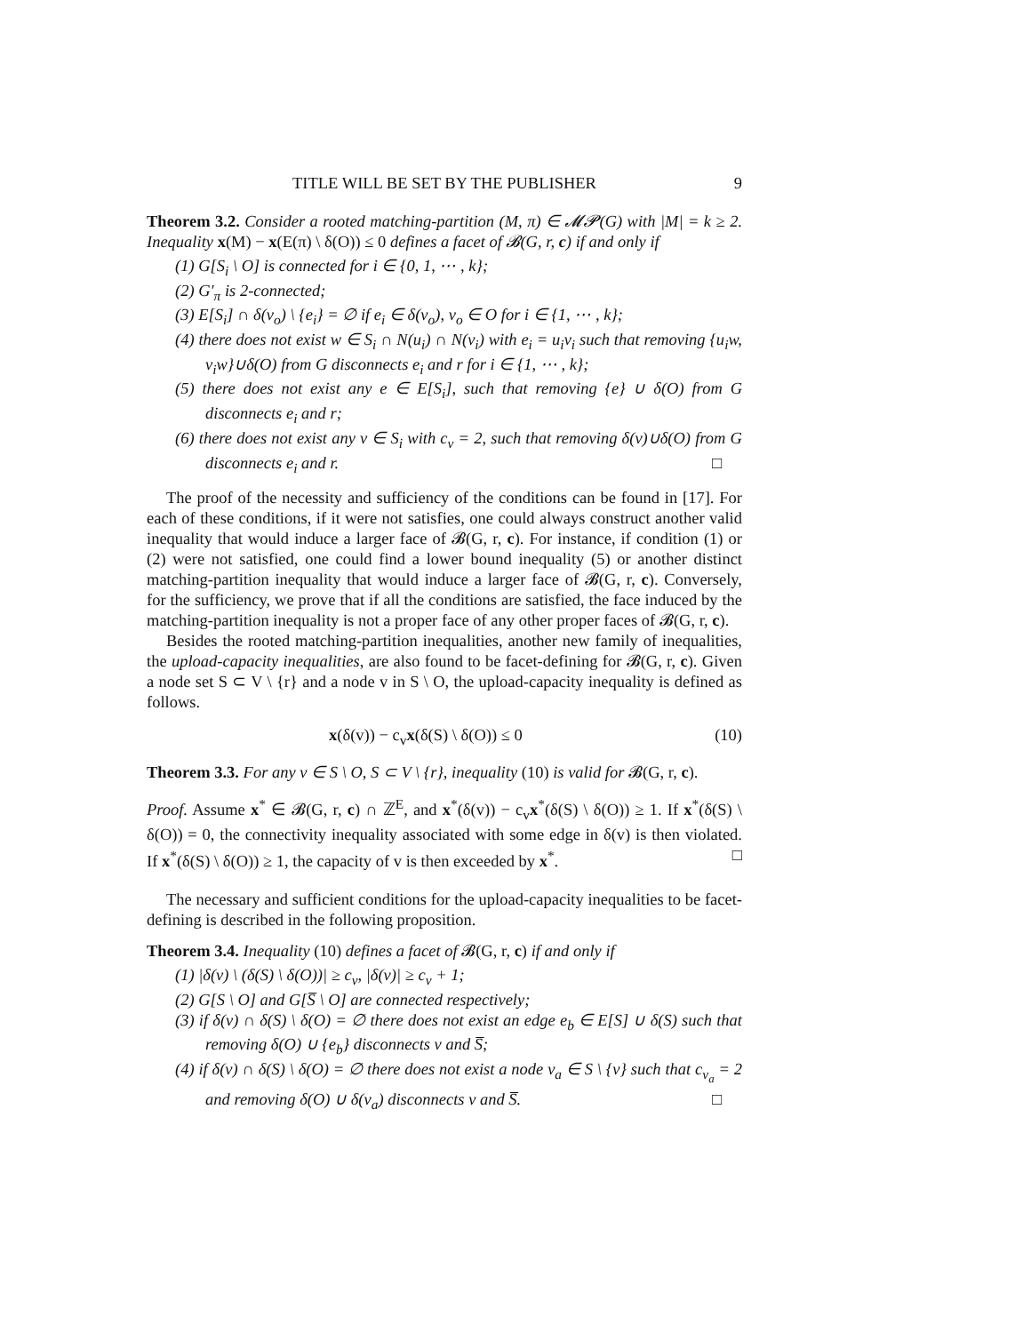TITLE WILL BE SET BY THE PUBLISHER 9
Theorem 3.2. Consider a rooted matching-partition (M, π) ∈ 𝓜𝓟(G) with |M| = k ≥ 2. Inequality x(M) − x(E(π) \ δ(O)) ≤ 0 defines a facet of 𝓑(G, r, c) if and only if
(1) G[S<sub>i</sub> \ O] is connected for i ∈ {0, 1, ⋯ , k};
(2) G′<sub>π</sub> is 2-connected;
(3) E[S<sub>i</sub>] ∩ δ(v<sub>o</sub>) \ {e<sub>i</sub>} = ∅ if e<sub>i</sub> ∈ δ(v<sub>o</sub>), v<sub>o</sub> ∈ O for i ∈ {1, ⋯ , k};
(4) there does not exist w ∈ S<sub>i</sub> ∩ N(u<sub>i</sub>) ∩ N(v<sub>i</sub>) with e<sub>i</sub> = u<sub>i</sub>v<sub>i</sub> such that removing {u<sub>i</sub>w, v<sub>i</sub>w}∪δ(O) from G disconnects e<sub>i</sub> and r for i ∈ {1, ⋯ , k};
(5) there does not exist any e ∈ E[S<sub>i</sub>], such that removing {e} ∪ δ(O) from G disconnects e<sub>i</sub> and r;
(6) there does not exist any v ∈ S<sub>i</sub> with c<sub>v</sub> = 2, such that removing δ(v)∪δ(O) from G disconnects e<sub>i</sub> and r. □
The proof of the necessity and sufficiency of the conditions can be found in [17]. For each of these conditions, if it were not satisfies, one could always construct another valid inequality that would induce a larger face of 𝓑(G, r, c). For instance, if condition (1) or (2) were not satisfied, one could find a lower bound inequality (5) or another distinct matching-partition inequality that would induce a larger face of 𝓑(G, r, c). Conversely, for the sufficiency, we prove that if all the conditions are satisfied, the face induced by the matching-partition inequality is not a proper face of any other proper faces of 𝓑(G, r, c).
Besides the rooted matching-partition inequalities, another new family of inequalities, the upload-capacity inequalities, are also found to be facet-defining for 𝓑(G, r, c). Given a node set S ⊂ V \ {r} and a node v in S \ O, the upload-capacity inequality is defined as follows.
x(δ(v)) − c<sub>v</sub>x(δ(S) \ δ(O)) ≤ 0 (10)
Theorem 3.3. For any v ∈ S \ O, S ⊂ V \ {r}, inequality (10) is valid for 𝓑(G, r, c).
Proof. Assume x<sup>*</sup> ∈ 𝓑(G, r, c) ∩ ℤ<sup>E</sup>, and x<sup>*</sup>(δ(v)) − c<sub>v</sub>x<sup>*</sup>(δ(S) \ δ(O)) ≥ 1. If x<sup>*</sup>(δ(S) \ δ(O)) = 0, the connectivity inequality associated with some edge in δ(v) is then violated. If x<sup>*</sup>(δ(S) \ δ(O)) ≥ 1, the capacity of v is then exceeded by x<sup>*</sup>. □
The necessary and sufficient conditions for the upload-capacity inequalities to be facet-defining is described in the following proposition.
Theorem 3.4. Inequality (10) defines a facet of 𝓑(G, r, c) if and only if
(1) |δ(v) \ (δ(S) \ δ(O))| ≥ c<sub>v</sub>, |δ(v)| ≥ c<sub>v</sub> + 1;
(2) G[S \ O] and G[S̅ \ O] are connected respectively;
(3) if δ(v) ∩ δ(S) \ δ(O) = ∅ there does not exist an edge e<sub>b</sub> ∈ E[S] ∪ δ(S) such that removing δ(O) ∪ {e<sub>b</sub>} disconnects v and S̅;
(4) if δ(v) ∩ δ(S) \ δ(O) = ∅ there does not exist a node v<sub>a</sub> ∈ S \ {v} such that c<sub>v<sub>a</sub></sub> = 2 and removing δ(O) ∪ δ(v<sub>a</sub>) disconnects v and S̅. □